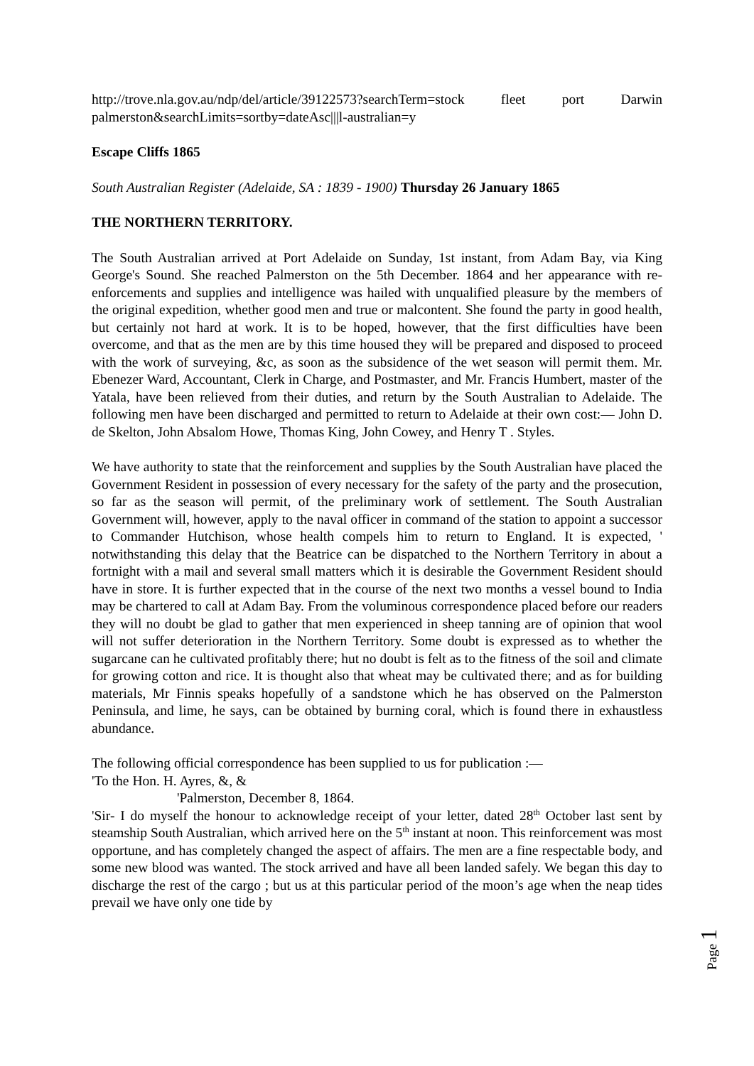http://trove.nla.gov.au/ndp/del/article/39122573?searchTerm=stock fleet port Darwin palmerston&searchLimits=sortby=dateAsc|||l-australian=y
Escape Cliffs 1865
South Australian Register (Adelaide, SA : 1839 - 1900) Thursday 26 January 1865
THE NORTHERN TERRITORY.
The South Australian arrived at Port Adelaide on Sunday, 1st instant, from Adam Bay, via King George's Sound. She reached Palmerston on the 5th December. 1864 and her appearance with re-enforcements and supplies and intelligence was hailed with unqualified pleasure by the members of the original expedition, whether good men and true or malcontent. She found the party in good health, but certainly not hard at work. It is to be hoped, however, that the first difficulties have been overcome, and that as the men are by this time housed they will be prepared and disposed to proceed with the work of surveying, &c, as soon as the subsidence of the wet season will permit them. Mr. Ebenezer Ward, Accountant, Clerk in Charge, and Postmaster, and Mr. Francis Humbert, master of the Yatala, have been relieved from their duties, and return by the South Australian to Adelaide. The following men have been discharged and permitted to return to Adelaide at their own cost:— John D. de Skelton, John Absalom Howe, Thomas King, John Cowey, and Henry T . Styles.
We have authority to state that the reinforcement and supplies by the South Australian have placed the Government Resident in possession of every necessary for the safety of the party and the prosecution, so far as the season will permit, of the preliminary work of settlement. The South Australian Government will, however, apply to the naval officer in command of the station to appoint a successor to Commander Hutchison, whose health compels him to return to England. It is expected, ' notwithstanding this delay that the Beatrice can be dispatched to the Northern Territory in about a fortnight with a mail and several small matters which it is desirable the Government Resident should have in store. It is further expected that in the course of the next two months a vessel bound to India may be chartered to call at Adam Bay. From the voluminous correspondence placed before our readers they will no doubt be glad to gather that men experienced in sheep tanning are of opinion that wool will not suffer deterioration in the Northern Territory. Some doubt is expressed as to whether the sugarcane can he cultivated profitably there; hut no doubt is felt as to the fitness of the soil and climate for growing cotton and rice. It is thought also that wheat may be cultivated there; and as for building materials, Mr Finnis speaks hopefully of a sandstone which he has observed on the Palmerston Peninsula, and lime, he says, can be obtained by burning coral, which is found there in exhaustless abundance.
The following official correspondence has been supplied to us for publication :—
'To the Hon. H. Ayres, &, &
'Palmerston, December 8, 1864.
'Sir- I do myself the honour to acknowledge receipt of your letter, dated 28<sup>th</sup> October last sent by steamship South Australian, which arrived here on the 5<sup>th</sup> instant at noon. This reinforcement was most opportune, and has completely changed the aspect of affairs. The men are a fine respectable body, and some new blood was wanted. The stock arrived and have all been landed safely. We began this day to discharge the rest of the cargo ; but us at this particular period of the moon’s age when the neap tides prevail we have only one tide by
Page 1